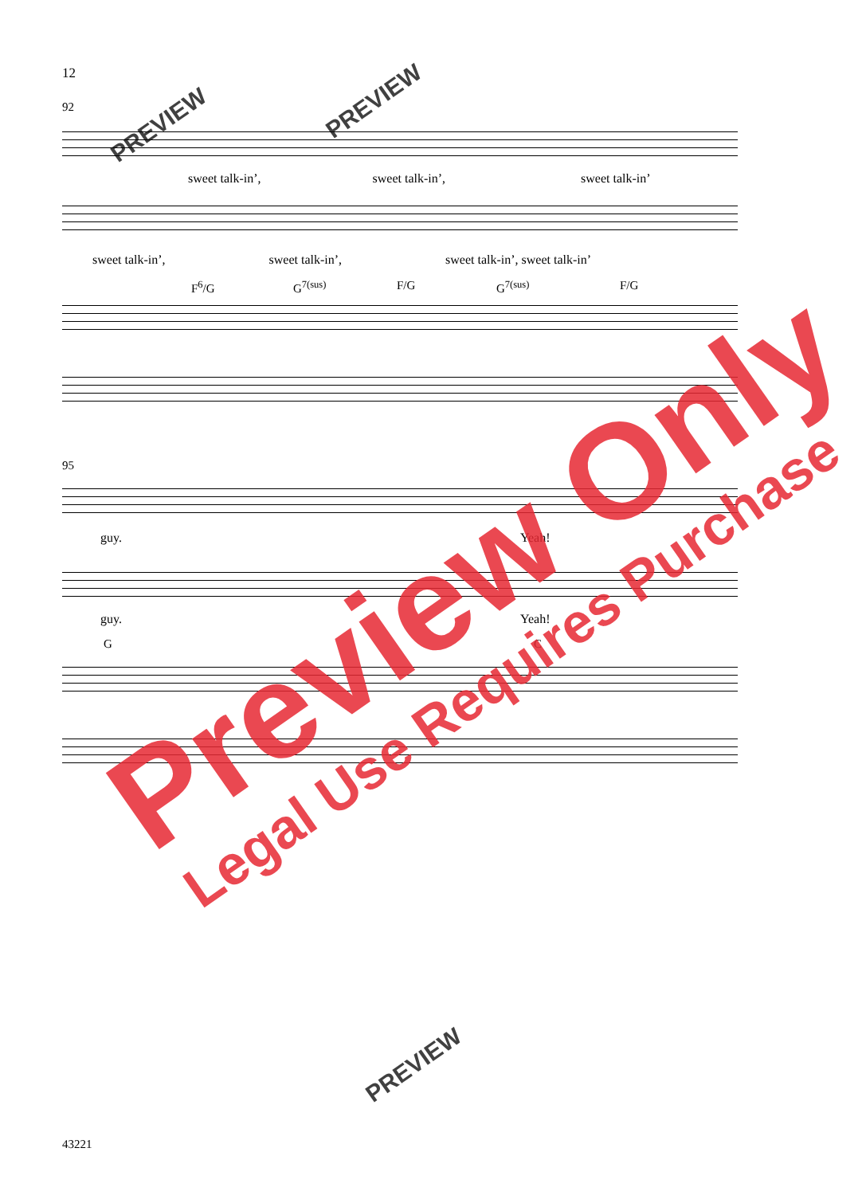12
92
sweet talk-in’, sweet talk-in’, sweet talk-in’
sweet talk-in’, sweet talk-in’, sweet talk-in’, sweet talk-in’
F<sup>6</sup>/G G<sup>7(sus)</sup> F/G G<sup>7(sus)</sup> F/G
95
guy. Yeah!
guy. Yeah!
G C
Preview Only
Legal Use Requires Purchase
PREVIEW
PREVIEW
PREVIEW
43221